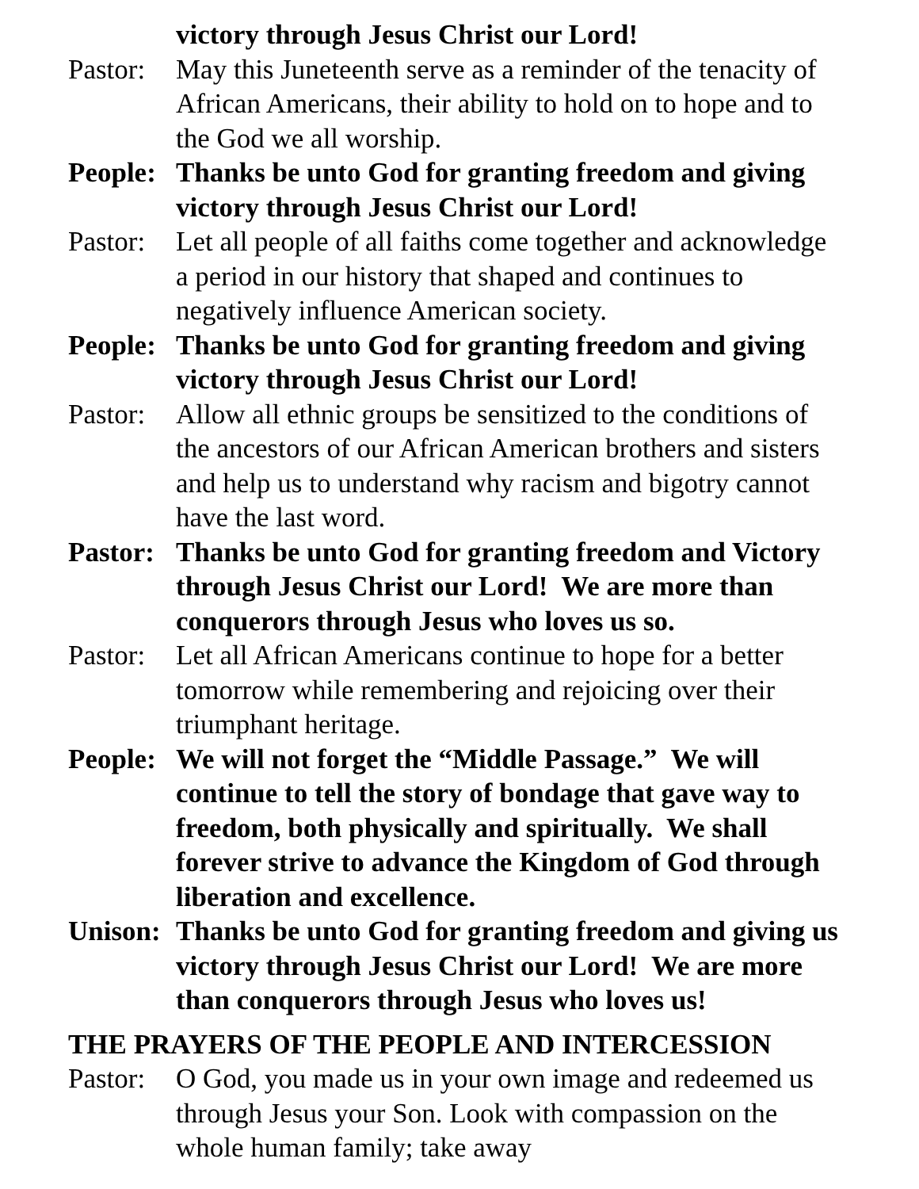victory through Jesus Christ our Lord!
Pastor:
May this Juneteenth serve as a reminder of the tenacity of African Americans, their ability to hold on to hope and to the God we all worship.
People:
Thanks be unto God for granting freedom and giving victory through Jesus Christ our Lord!
Pastor:
Let all people of all faiths come together and acknowledge a period in our history that shaped and continues to negatively influence American society.
People:
Thanks be unto God for granting freedom and giving victory through Jesus Christ our Lord!
Pastor:
Allow all ethnic groups be sensitized to the conditions of the ancestors of our African American brothers and sisters and help us to understand why racism and bigotry cannot have the last word.
Pastor:
Thanks be unto God for granting freedom and Victory through Jesus Christ our Lord! We are more than conquerors through Jesus who loves us so.
Pastor:
Let all African Americans continue to hope for a better tomorrow while remembering and rejoicing over their triumphant heritage.
People:
We will not forget the “Middle Passage.” We will continue to tell the story of bondage that gave way to freedom, both physically and spiritually. We shall forever strive to advance the Kingdom of God through liberation and excellence.
Unison:
Thanks be unto God for granting freedom and giving us victory through Jesus Christ our Lord! We are more than conquerors through Jesus who loves us!
THE PRAYERS OF THE PEOPLE AND INTERCESSION
Pastor:
O God, you made us in your own image and redeemed us through Jesus your Son. Look with compassion on the whole human family; take away